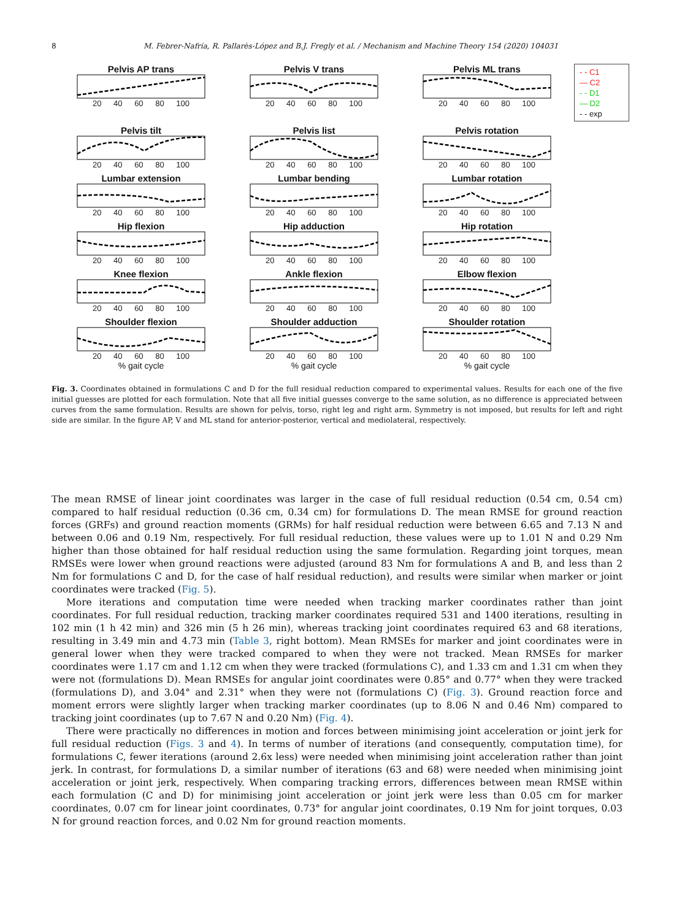8 M. Febrer-Nafría, R. Pallarès-López and B.J. Fregly et al. / Mechanism and Machine Theory 154 (2020) 104031
Pelvis AP trans
20 40 60 80 100
Pelvis V trans
20 40 60 80 100
Pelvis ML trans
20 40 60 80 100
- - C1
— C2
- - D1
— D2
- - exp
Pelvis tilt
20 40 60 80 100
Pelvis list
20 40 60 80 100
Pelvis rotation
20 40 60 80 100
Lumbar extension
20 40 60 80 100
Lumbar bending
20 40 60 80 100
Lumbar rotation
20 40 60 80 100
Hip flexion
20 40 60 80 100
Hip adduction
20 40 60 80 100
Hip rotation
20 40 60 80 100
Knee flexion
20 40 60 80 100
Ankle flexion
20 40 60 80 100
Elbow flexion
20 40 60 80 100
Shoulder flexion
20 40 60 80 100
% gait cycle
Shoulder adduction
20 40 60 80 100
% gait cycle
Shoulder rotation
20 40 60 80 100
% gait cycle
Fig. 3. Coordinates obtained in formulations C and D for the full residual reduction compared to experimental values. Results for each one of the five initial guesses are plotted for each formulation. Note that all five initial guesses converge to the same solution, as no difference is appreciated between curves from the same formulation. Results are shown for pelvis, torso, right leg and right arm. Symmetry is not imposed, but results for left and right side are similar. In the figure AP, V and ML stand for anterior-posterior, vertical and mediolateral, respectively.
The mean RMSE of linear joint coordinates was larger in the case of full residual reduction (0.54 cm, 0.54 cm) compared to half residual reduction (0.36 cm, 0.34 cm) for formulations D. The mean RMSE for ground reaction forces (GRFs) and ground reaction moments (GRMs) for half residual reduction were between 6.65 and 7.13 N and between 0.06 and 0.19 Nm, respectively. For full residual reduction, these values were up to 1.01 N and 0.29 Nm higher than those obtained for half residual reduction using the same formulation. Regarding joint torques, mean RMSEs were lower when ground reactions were adjusted (around 83 Nm for formulations A and B, and less than 2 Nm for formulations C and D, for the case of half residual reduction), and results were similar when marker or joint coordinates were tracked (Fig. 5).
More iterations and computation time were needed when tracking marker coordinates rather than joint coordinates. For full residual reduction, tracking marker coordinates required 531 and 1400 iterations, resulting in 102 min (1 h 42 min) and 326 min (5 h 26 min), whereas tracking joint coordinates required 63 and 68 iterations, resulting in 3.49 min and 4.73 min (Table 3, right bottom). Mean RMSEs for marker and joint coordinates were in general lower when they were tracked compared to when they were not tracked. Mean RMSEs for marker coordinates were 1.17 cm and 1.12 cm when they were tracked (formulations C), and 1.33 cm and 1.31 cm when they were not (formulations D). Mean RMSEs for angular joint coordinates were 0.85° and 0.77° when they were tracked (formulations D), and 3.04° and 2.31° when they were not (formulations C) (Fig. 3). Ground reaction force and moment errors were slightly larger when tracking marker coordinates (up to 8.06 N and 0.46 Nm) compared to tracking joint coordinates (up to 7.67 N and 0.20 Nm) (Fig. 4).
There were practically no differences in motion and forces between minimising joint acceleration or joint jerk for full residual reduction (Figs. 3 and 4). In terms of number of iterations (and consequently, computation time), for formulations C, fewer iterations (around 2.6x less) were needed when minimising joint acceleration rather than joint jerk. In contrast, for formulations D, a similar number of iterations (63 and 68) were needed when minimising joint acceleration or joint jerk, respectively. When comparing tracking errors, differences between mean RMSE within each formulation (C and D) for minimising joint acceleration or joint jerk were less than 0.05 cm for marker coordinates, 0.07 cm for linear joint coordinates, 0.73° for angular joint coordinates, 0.19 Nm for joint torques, 0.03 N for ground reaction forces, and 0.02 Nm for ground reaction moments.